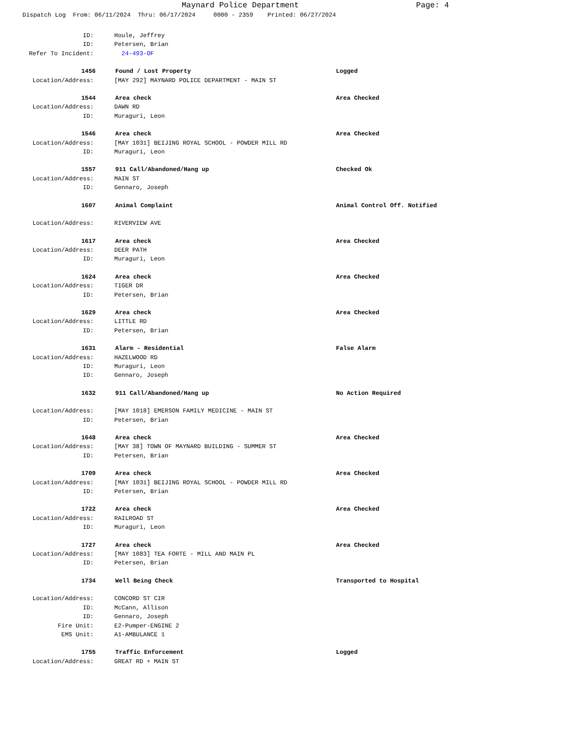Maynard Police Department Page: 4
Dispatch Log From: 06/11/2024 Thru: 06/17/2024 0000 - 2359 Printed: 06/27/2024
ID: Houle, Jeffrey
ID: Petersen, Brian
Refer To Incident: 24-493-OF
1456 Found / Lost Property Logged
Location/Address: [MAY 292] MAYNARD POLICE DEPARTMENT - MAIN ST
1544 Area check Area Checked
Location/Address: DAWN RD
ID: Muraguri, Leon
1546 Area check Area Checked
Location/Address: [MAY 1031] BEIJING ROYAL SCHOOL - POWDER MILL RD
ID: Muraguri, Leon
1557 911 Call/Abandoned/Hang up Checked Ok
Location/Address: MAIN ST
ID: Gennaro, Joseph
1607 Animal Complaint Animal Control Off. Notified
Location/Address: RIVERVIEW AVE
1617 Area check Area Checked
Location/Address: DEER PATH
ID: Muraguri, Leon
1624 Area check Area Checked
Location/Address: TIGER DR
ID: Petersen, Brian
1629 Area check Area Checked
Location/Address: LITTLE RD
ID: Petersen, Brian
1631 Alarm - Residential False Alarm
Location/Address: HAZELWOOD RD
ID: Muraguri, Leon
ID: Gennaro, Joseph
1632 911 Call/Abandoned/Hang up No Action Required
Location/Address: [MAY 1018] EMERSON FAMILY MEDICINE - MAIN ST
ID: Petersen, Brian
1648 Area check Area Checked
Location/Address: [MAY 38] TOWN OF MAYNARD BUILDING - SUMMER ST
ID: Petersen, Brian
1709 Area check Area Checked
Location/Address: [MAY 1031] BEIJING ROYAL SCHOOL - POWDER MILL RD
ID: Petersen, Brian
1722 Area check Area Checked
Location/Address: RAILROAD ST
ID: Muraguri, Leon
1727 Area check Area Checked
Location/Address: [MAY 1083] TEA FORTE - MILL AND MAIN PL
ID: Petersen, Brian
1734 Well Being Check Transported to Hospital
Location/Address: CONCORD ST CIR
ID: McCann, Allison
ID: Gennaro, Joseph
Fire Unit: E2-Pumper-ENGINE 2
EMS Unit: A1-AMBULANCE 1
1755 Traffic Enforcement Logged
Location/Address: GREAT RD + MAIN ST